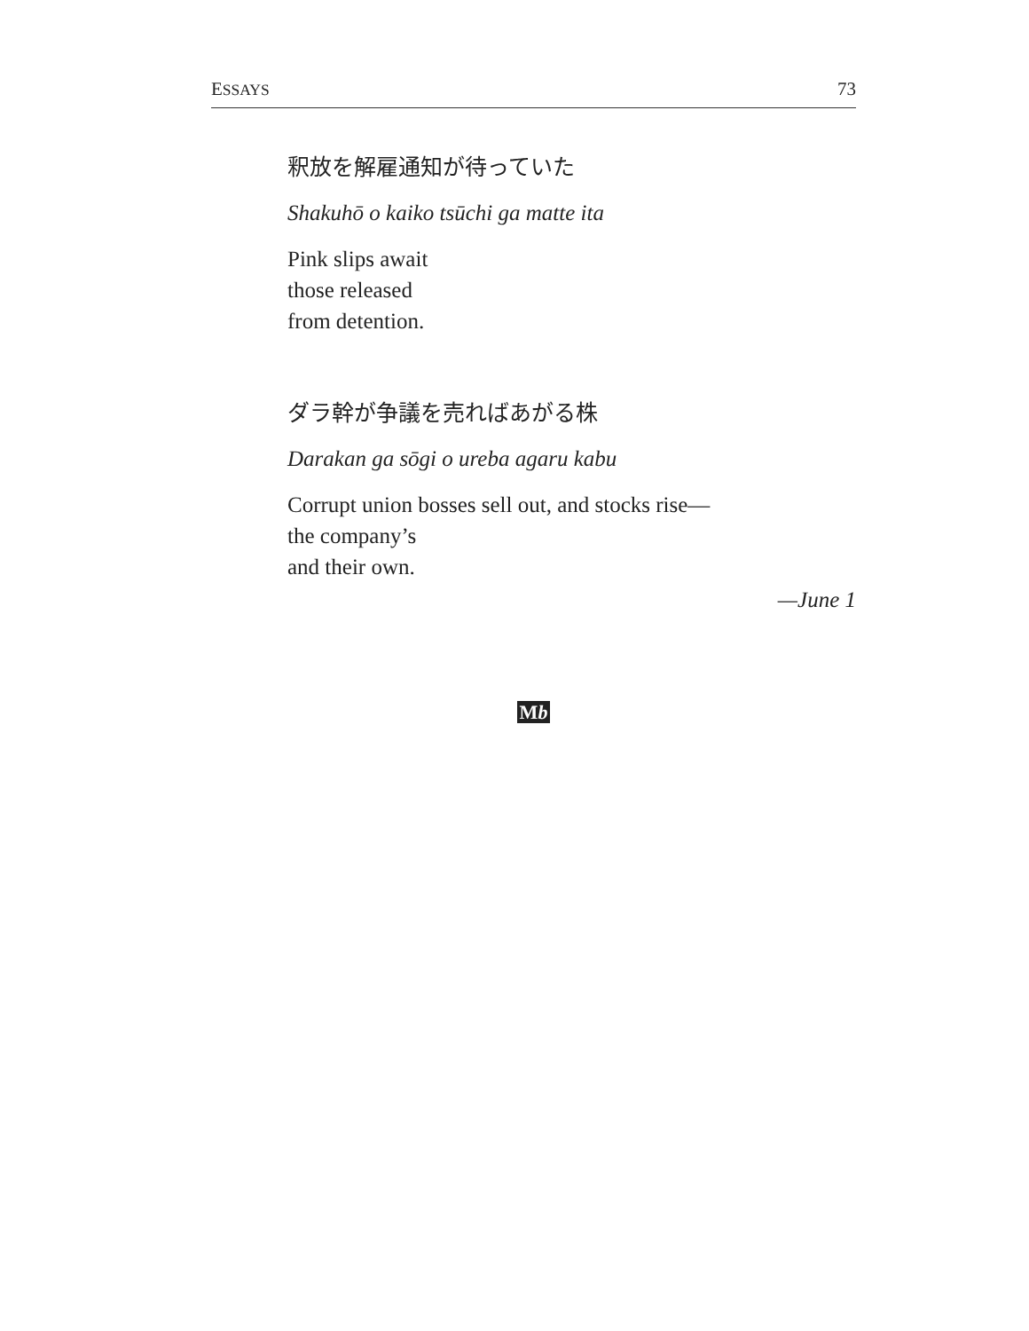ESSAYS 73
釈放を解雇通知が待っていた
Shakuhō o kaiko tsūchi ga matte ita
Pink slips await
those released
from detention.
ダラ幹が争議を売ればあがる株
Darakan ga sōgi o ureba agaru kabu
Corrupt union bosses sell out, and stocks rise—
the company’s
and their own.
—June 1
Mb